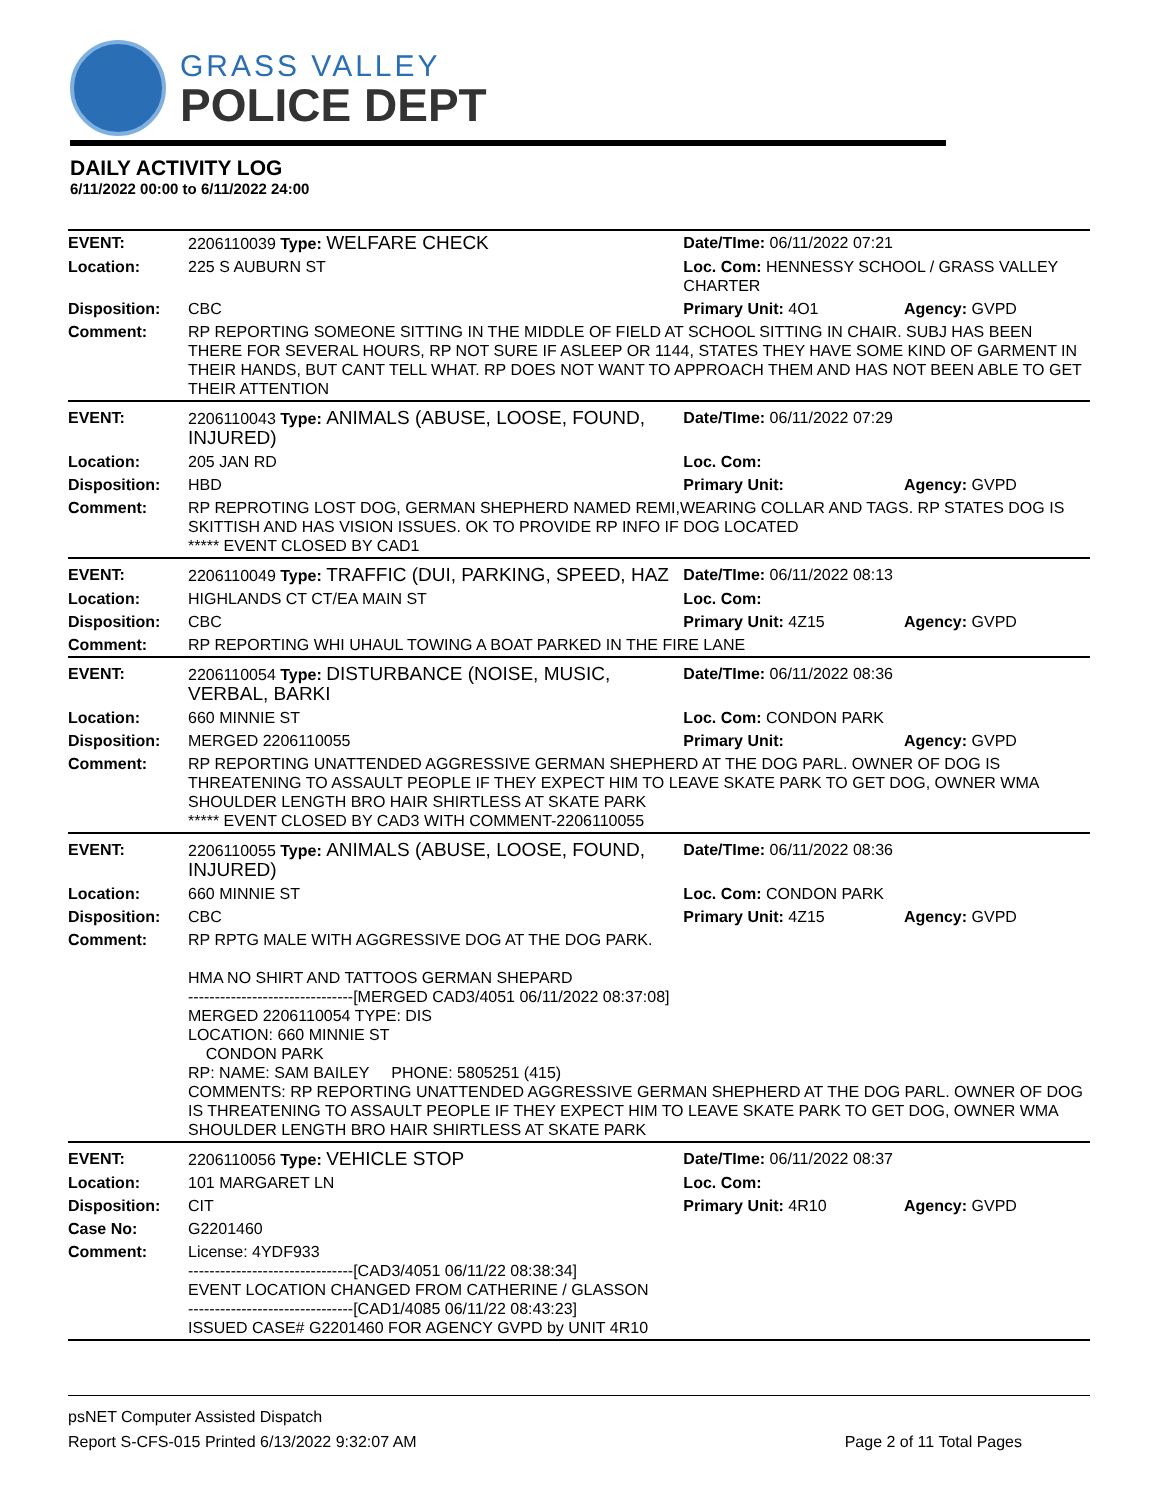GRASS VALLEY
POLICE DEPT
DAILY ACTIVITY LOG
6/11/2022 00:00 to 6/11/2022 24:00
| EVENT: | 2206110039 Type: WELFARE CHECK | Date/TIme: 06/11/2022 07:21 | |
| Location: | 225 S AUBURN ST | Loc. Com: HENNESSY SCHOOL / GRASS VALLEY CHARTER | |
| Disposition: | CBC | Primary Unit: 4O1 | Agency: GVPD |
| Comment: | RP REPORTING SOMEONE SITTING IN THE MIDDLE OF FIELD AT SCHOOL SITTING IN CHAIR. SUBJ HAS BEEN THERE FOR SEVERAL HOURS, RP NOT SURE IF ASLEEP OR 1144, STATES THEY HAVE SOME KIND OF GARMENT IN THEIR HANDS, BUT CANT TELL WHAT. RP DOES NOT WANT TO APPROACH THEM AND HAS NOT BEEN ABLE TO GET THEIR ATTENTION | | |
| EVENT: | 2206110043 Type: ANIMALS (ABUSE, LOOSE, FOUND, INJURED) | Date/TIme: 06/11/2022 07:29 | |
| Location: | 205 JAN RD | Loc. Com: | |
| Disposition: | HBD | Primary Unit: | Agency: GVPD |
| Comment: | RP REPROTING LOST DOG, GERMAN SHEPHERD NAMED REMI,WEARING COLLAR AND TAGS. RP STATES DOG IS SKITTISH AND HAS VISION ISSUES. OK TO PROVIDE RP INFO IF DOG LOCATED ***** EVENT CLOSED BY CAD1 | | |
| EVENT: | 2206110049 Type: TRAFFIC (DUI, PARKING, SPEED, HAZ | Date/TIme: 06/11/2022 08:13 | |
| Location: | HIGHLANDS CT CT/EA MAIN ST | Loc. Com: | |
| Disposition: | CBC | Primary Unit: 4Z15 | Agency: GVPD |
| Comment: | RP REPORTING WHI UHAUL TOWING A BOAT PARKED IN THE FIRE LANE | | |
| EVENT: | 2206110054 Type: DISTURBANCE (NOISE, MUSIC, VERBAL, BARKI | Date/TIme: 06/11/2022 08:36 | |
| Location: | 660 MINNIE ST | Loc. Com: CONDON PARK | |
| Disposition: | MERGED 2206110055 | Primary Unit: | Agency: GVPD |
| Comment: | RP REPORTING UNATTENDED AGGRESSIVE GERMAN SHEPHERD AT THE DOG PARL. OWNER OF DOG IS THREATENING TO ASSAULT PEOPLE IF THEY EXPECT HIM TO LEAVE SKATE PARK TO GET DOG, OWNER WMA SHOULDER LENGTH BRO HAIR SHIRTLESS AT SKATE PARK ***** EVENT CLOSED BY CAD3 WITH COMMENT-2206110055 | | |
| EVENT: | 2206110055 Type: ANIMALS (ABUSE, LOOSE, FOUND, INJURED) | Date/TIme: 06/11/2022 08:36 | |
| Location: | 660 MINNIE ST | Loc. Com: CONDON PARK | |
| Disposition: | CBC | Primary Unit: 4Z15 | Agency: GVPD |
| Comment: | RP RPTG MALE WITH AGGRESSIVE DOG AT THE DOG PARK. HMA NO SHIRT AND TATTOOS GERMAN SHEPARD -------------------------------[MERGED CAD3/4051 06/11/2022 08:37:08] MERGED 2206110054 TYPE: DIS LOCATION: 660 MINNIE ST CONDON PARK RP: NAME: SAM BAILEY PHONE: 5805251 (415) COMMENTS: RP REPORTING UNATTENDED AGGRESSIVE GERMAN SHEPHERD AT THE DOG PARL. OWNER OF DOG IS THREATENING TO ASSAULT PEOPLE IF THEY EXPECT HIM TO LEAVE SKATE PARK TO GET DOG, OWNER WMA SHOULDER LENGTH BRO HAIR SHIRTLESS AT SKATE PARK | | |
| EVENT: | 2206110056 Type: VEHICLE STOP | Date/TIme: 06/11/2022 08:37 | |
| Location: | 101 MARGARET LN | Loc. Com: | |
| Disposition: | CIT | Primary Unit: 4R10 | Agency: GVPD |
| Case No: | G2201460 | | |
| Comment: | License: 4YDF933 -------------------------------[CAD3/4051 06/11/22 08:38:34] EVENT LOCATION CHANGED FROM CATHERINE / GLASSON -------------------------------[CAD1/4085 06/11/22 08:43:23] ISSUED CASE# G2201460 FOR AGENCY GVPD by UNIT 4R10 | | |
psNET Computer Assisted Dispatch
Report S-CFS-015 Printed 6/13/2022 9:32:07 AM Page 2 of 11 Total Pages